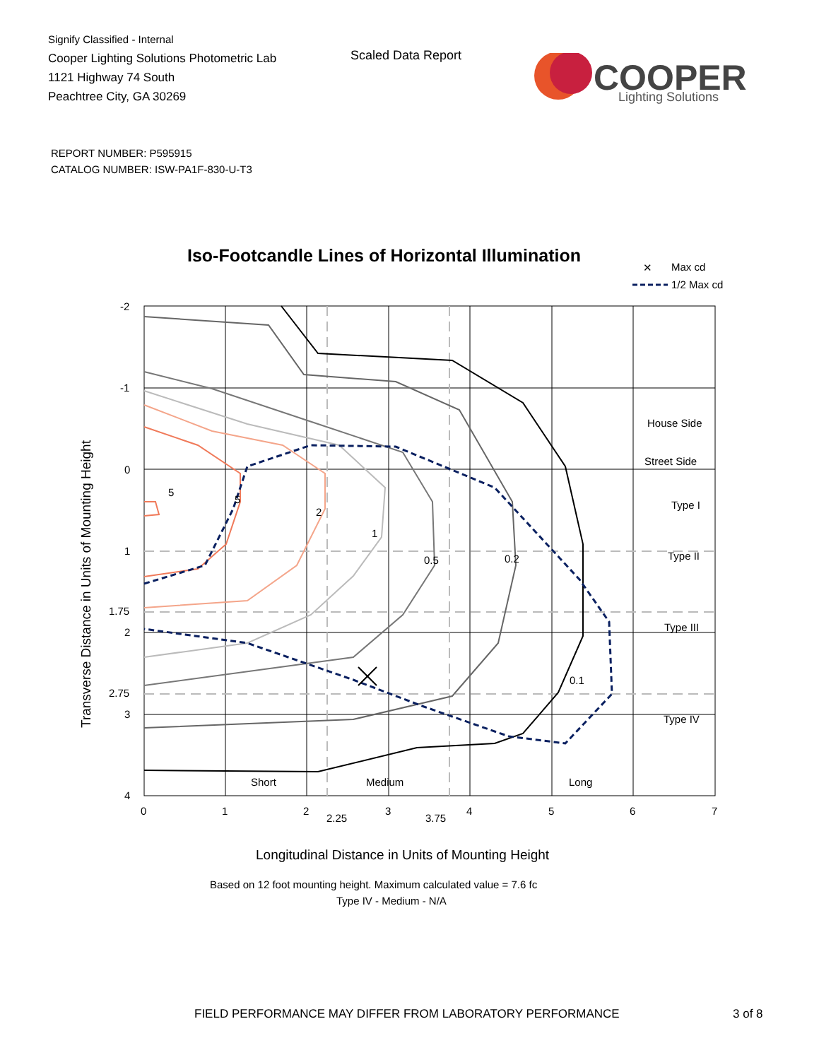Signify Classified - Internal
Cooper Lighting Solutions Photometric Lab
1121 Highway 74 South
Peachtree City, GA 30269
Scaled Data Report
COOPER
Lighting Solutions
REPORT NUMBER: P595915
CATALOG NUMBER: ISW-PA1F-830-U-T3
Iso-Footcandle Lines of Horizontal Illumination
✕
Max cd
1/2 Max cd
5
5
2
1
0.5
0.2
0.1
House Side
Street Side
Type I
Type II
Type III
Type IV
Short
Medium
Long
-2
-1
0
1
1.75
2
2.75
3
4
0
1
2
2.25
3
3.75
4
5
6
7
Longitudinal Distance in Units of Mounting Height
Based on 12 foot mounting height. Maximum calculated value = 7.6 fc
Type IV - Medium - N/A
Transverse Distance in Units of Mounting Height
FIELD PERFORMANCE MAY DIFFER FROM LABORATORY PERFORMANCE
3 of 8